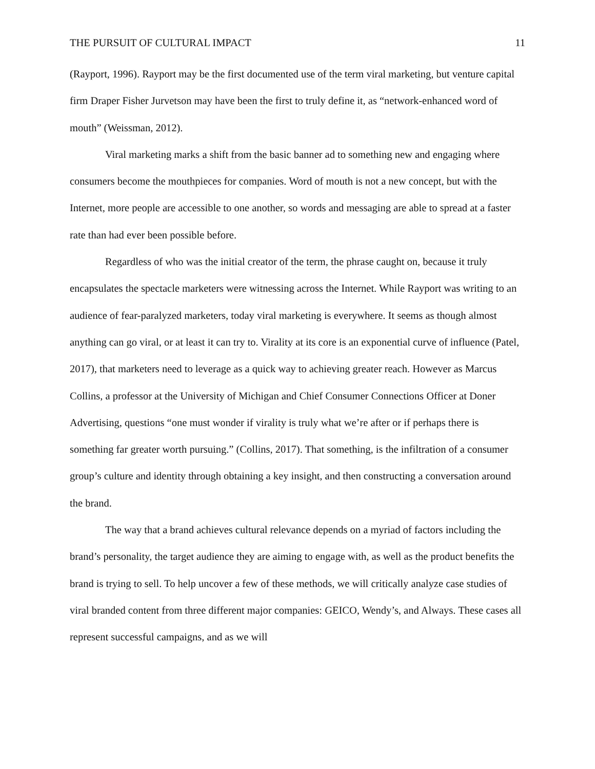THE PURSUIT OF CULTURAL IMPACT 11
(Rayport, 1996). Rayport may be the first documented use of the term viral marketing, but venture capital firm Draper Fisher Jurvetson may have been the first to truly define it, as “network-enhanced word of mouth” (Weissman, 2012).
Viral marketing marks a shift from the basic banner ad to something new and engaging where consumers become the mouthpieces for companies. Word of mouth is not a new concept, but with the Internet, more people are accessible to one another, so words and messaging are able to spread at a faster rate than had ever been possible before.
Regardless of who was the initial creator of the term, the phrase caught on, because it truly encapsulates the spectacle marketers were witnessing across the Internet. While Rayport was writing to an audience of fear-paralyzed marketers, today viral marketing is everywhere. It seems as though almost anything can go viral, or at least it can try to. Virality at its core is an exponential curve of influence (Patel, 2017), that marketers need to leverage as a quick way to achieving greater reach. However as Marcus Collins, a professor at the University of Michigan and Chief Consumer Connections Officer at Doner Advertising, questions “one must wonder if virality is truly what we’re after or if perhaps there is something far greater worth pursuing.” (Collins, 2017). That something, is the infiltration of a consumer group’s culture and identity through obtaining a key insight, and then constructing a conversation around the brand.
The way that a brand achieves cultural relevance depends on a myriad of factors including the brand’s personality, the target audience they are aiming to engage with, as well as the product benefits the brand is trying to sell. To help uncover a few of these methods, we will critically analyze case studies of viral branded content from three different major companies: GEICO, Wendy’s, and Always. These cases all represent successful campaigns, and as we will